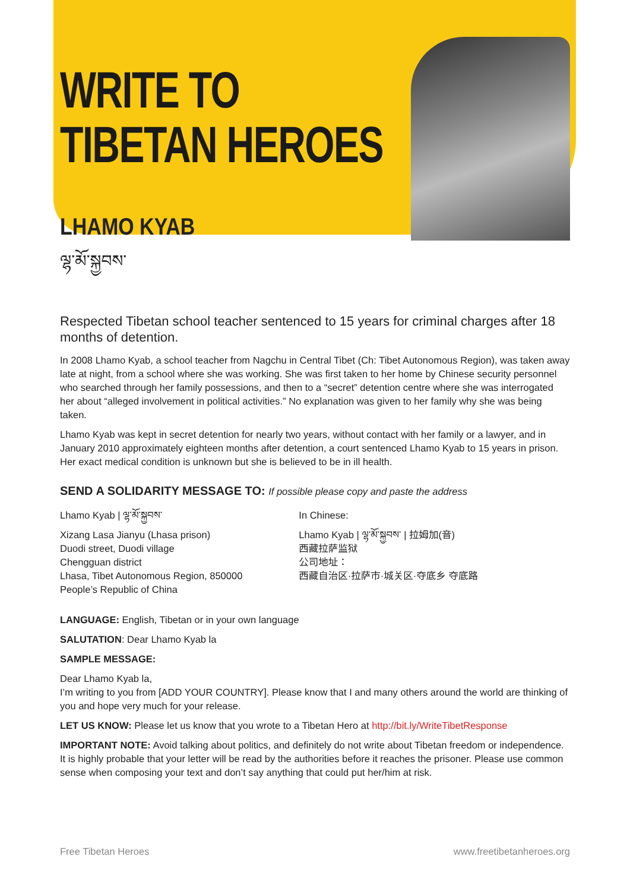WRITE TO
TIBETAN HEROES
LHAMO KYAB
ལྷ་མོ་སྐྱབས་
Respected Tibetan school teacher sentenced to 15 years for criminal charges after 18 months of detention.
In 2008 Lhamo Kyab, a school teacher from Nagchu in Central Tibet (Ch: Tibet Autonomous Region), was taken away late at night, from a school where she was working. She was first taken to her home by Chinese security personnel who searched through her family possessions, and then to a “secret” detention centre where she was interrogated her about “alleged involvement in political activities.” No explanation was given to her family why she was being taken.
Lhamo Kyab was kept in secret detention for nearly two years, without contact with her family or a lawyer, and in January 2010 approximately eighteen months after detention, a court sentenced Lhamo Kyab to 15 years in prison. Her exact medical condition is unknown but she is believed to be in ill health.
SEND A SOLIDARITY MESSAGE TO: If possible please copy and paste the address
Lhamo Kyab | ལྷ་མོ་སྐྱབས་
Xizang Lasa Jianyu (Lhasa prison)
Duodi street, Duodi village
Chengguan district
Lhasa, Tibet Autonomous Region, 850000
People’s Republic of China
In Chinese:
Lhamo Kyab | ལྷ་མོ་སྐྱབས་ | 拉姆加(音)
西藏拉萨监狱
公司地址：
西藏自治区·拉萨市·城关区·夺底乡 夺底路
LANGUAGE: English, Tibetan or in your own language
SALUTATION: Dear Lhamo Kyab la
SAMPLE MESSAGE:
Dear Lhamo Kyab la,
I’m writing to you from [ADD YOUR COUNTRY]. Please know that I and many others around the world are thinking of you and hope very much for your release.
LET US KNOW: Please let us know that you wrote to a Tibetan Hero at http://bit.ly/WriteTibetResponse
IMPORTANT NOTE: Avoid talking about politics, and definitely do not write about Tibetan freedom or independence. It is highly probable that your letter will be read by the authorities before it reaches the prisoner. Please use common sense when composing your text and don’t say anything that could put her/him at risk.
Free Tibetan Heroes www.freetibetanheroes.org